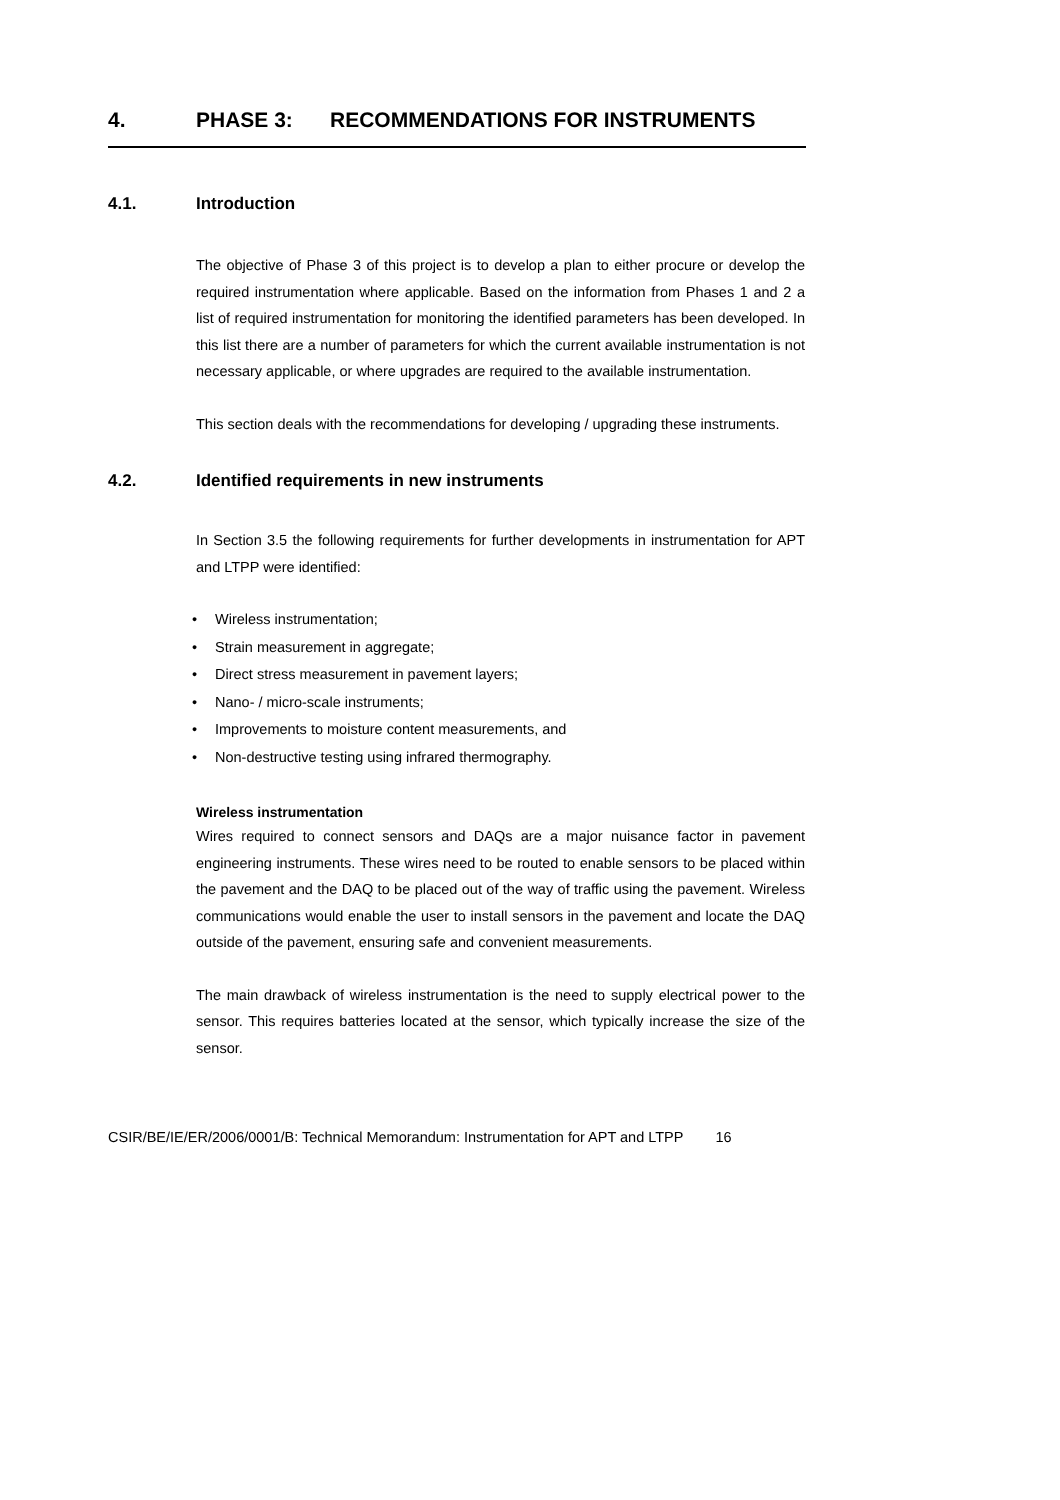4. PHASE 3: RECOMMENDATIONS FOR INSTRUMENTS
4.1. Introduction
The objective of Phase 3 of this project is to develop a plan to either procure or develop the required instrumentation where applicable. Based on the information from Phases 1 and 2 a list of required instrumentation for monitoring the identified parameters has been developed. In this list there are a number of parameters for which the current available instrumentation is not necessary applicable, or where upgrades are required to the available instrumentation.
This section deals with the recommendations for developing / upgrading these instruments.
4.2. Identified requirements in new instruments
In Section 3.5 the following requirements for further developments in instrumentation for APT and LTPP were identified:
• Wireless instrumentation;
• Strain measurement in aggregate;
• Direct stress measurement in pavement layers;
• Nano- / micro-scale instruments;
• Improvements to moisture content measurements, and
• Non-destructive testing using infrared thermography.
Wireless instrumentation
Wires required to connect sensors and DAQs are a major nuisance factor in pavement engineering instruments. These wires need to be routed to enable sensors to be placed within the pavement and the DAQ to be placed out of the way of traffic using the pavement. Wireless communications would enable the user to install sensors in the pavement and locate the DAQ outside of the pavement, ensuring safe and convenient measurements.
The main drawback of wireless instrumentation is the need to supply electrical power to the sensor. This requires batteries located at the sensor, which typically increase the size of the sensor.
CSIR/BE/IE/ER/2006/0001/B: Technical Memorandum: Instrumentation for APT and LTPP 16